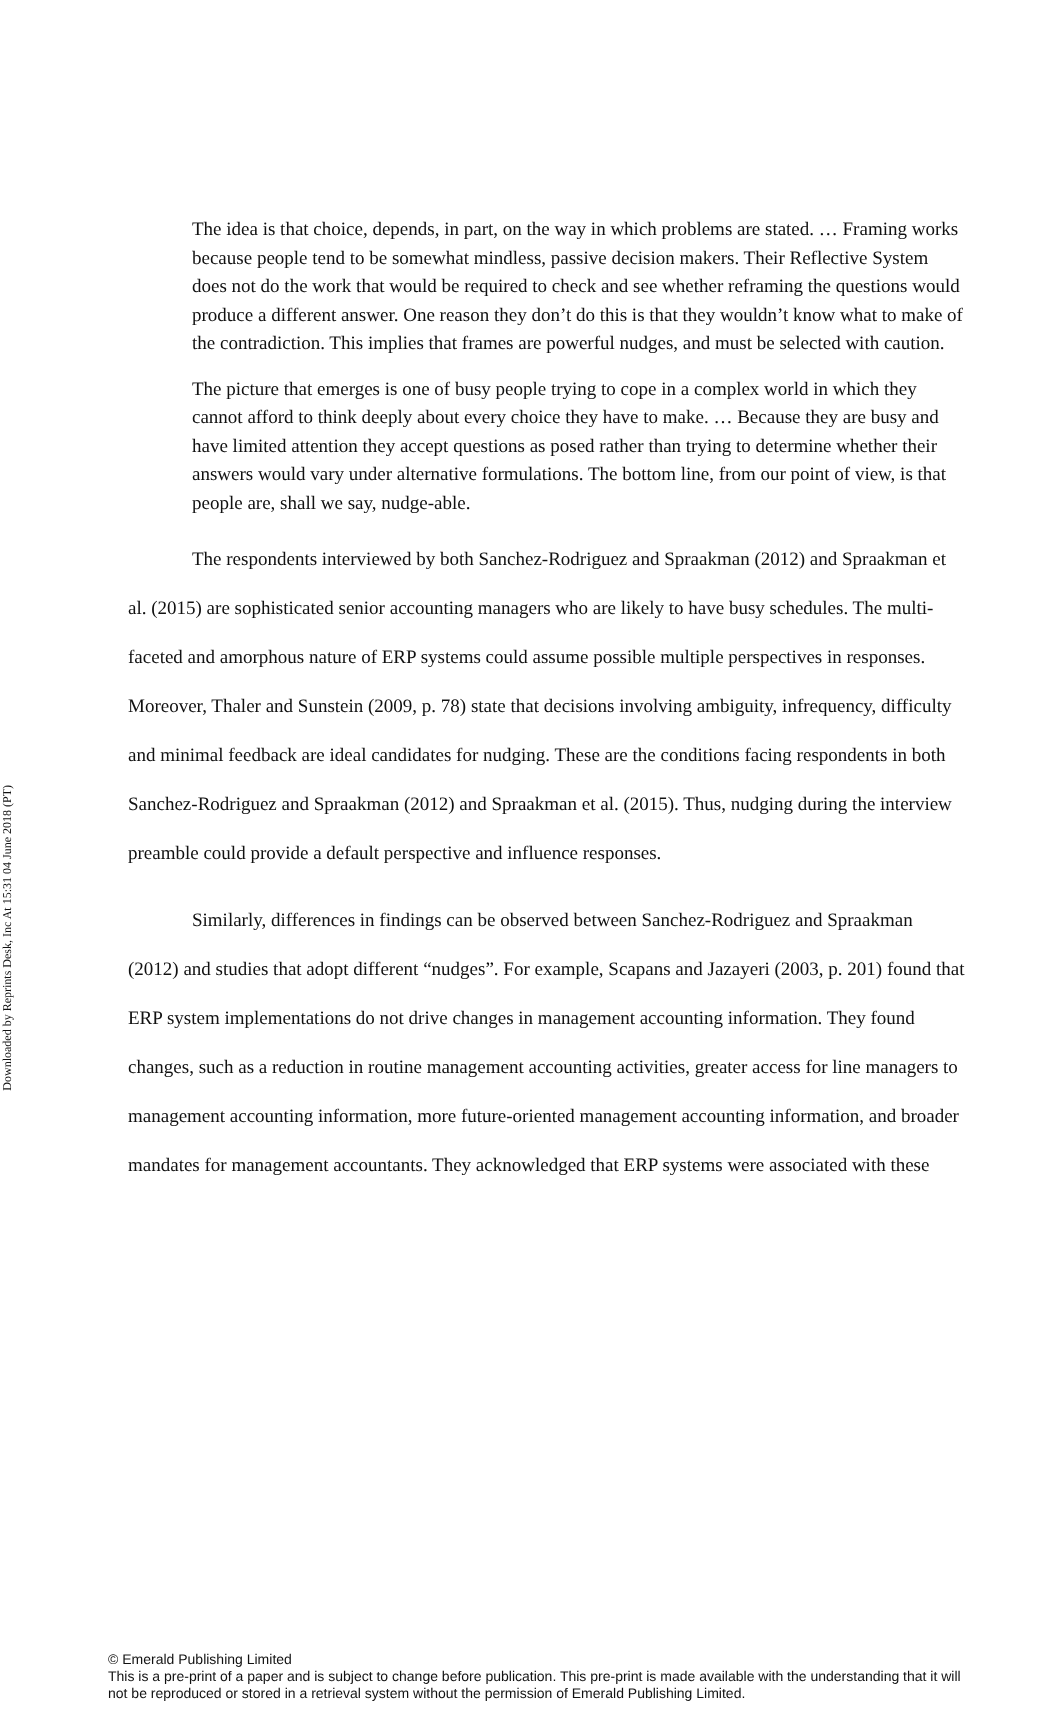Downloaded by Reprints Desk, Inc At 15:31 04 June 2018 (PT)
The idea is that choice, depends, in part, on the way in which problems are stated. … Framing works because people tend to be somewhat mindless, passive decision makers. Their Reflective System does not do the work that would be required to check and see whether reframing the questions would produce a different answer. One reason they don’t do this is that they wouldn’t know what to make of the contradiction. This implies that frames are powerful nudges, and must be selected with caution.
The picture that emerges is one of busy people trying to cope in a complex world in which they cannot afford to think deeply about every choice they have to make. … Because they are busy and have limited attention they accept questions as posed rather than trying to determine whether their answers would vary under alternative formulations. The bottom line, from our point of view, is that people are, shall we say, nudge-able.
The respondents interviewed by both Sanchez-Rodriguez and Spraakman (2012) and Spraakman et al. (2015) are sophisticated senior accounting managers who are likely to have busy schedules. The multi-faceted and amorphous nature of ERP systems could assume possible multiple perspectives in responses. Moreover, Thaler and Sunstein (2009, p. 78) state that decisions involving ambiguity, infrequency, difficulty and minimal feedback are ideal candidates for nudging. These are the conditions facing respondents in both Sanchez-Rodriguez and Spraakman (2012) and Spraakman et al. (2015). Thus, nudging during the interview preamble could provide a default perspective and influence responses.
Similarly, differences in findings can be observed between Sanchez-Rodriguez and Spraakman (2012) and studies that adopt different “nudges”. For example, Scapans and Jazayeri (2003, p. 201) found that ERP system implementations do not drive changes in management accounting information. They found changes, such as a reduction in routine management accounting activities, greater access for line managers to management accounting information, more future-oriented management accounting information, and broader mandates for management accountants. They acknowledged that ERP systems were associated with these
© Emerald Publishing Limited
This is a pre-print of a paper and is subject to change before publication. This pre-print is made available with the understanding that it will not be reproduced or stored in a retrieval system without the permission of Emerald Publishing Limited.